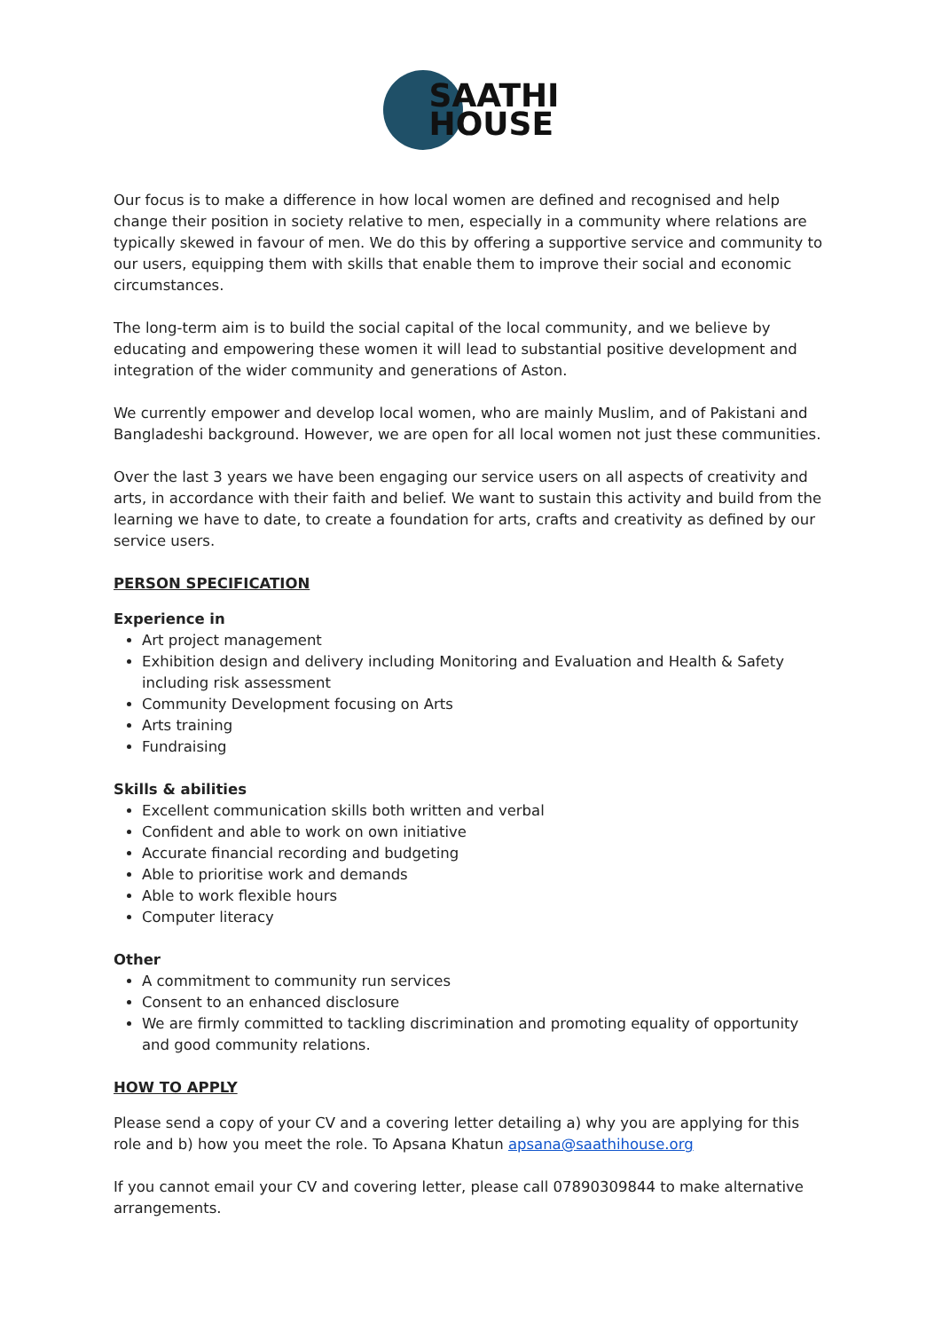SAATHI
HOUSE
Our focus is to make a difference in how local women are defined and recognised and help change their position in society relative to men, especially in a community where relations are typically skewed in favour of men. We do this by offering a supportive service and community to our users, equipping them with skills that enable them to improve their social and economic circumstances.
The long-term aim is to build the social capital of the local community, and we believe by educating and empowering these women it will lead to substantial positive development and integration of the wider community and generations of Aston.
We currently empower and develop local women, who are mainly Muslim, and of Pakistani and Bangladeshi background. However, we are open for all local women not just these communities.
Over the last 3 years we have been engaging our service users on all aspects of creativity and arts, in accordance with their faith and belief. We want to sustain this activity and build from the learning we have to date, to create a foundation for arts, crafts and creativity as defined by our service users.
PERSON SPECIFICATION
Experience in
Art project management
Exhibition design and delivery including Monitoring and Evaluation and Health & Safety including risk assessment
Community Development focusing on Arts
Arts training
Fundraising
Skills & abilities
Excellent communication skills both written and verbal
Confident and able to work on own initiative
Accurate financial recording and budgeting
Able to prioritise work and demands
Able to work flexible hours
Computer literacy
Other
A commitment to community run services
Consent to an enhanced disclosure
We are firmly committed to tackling discrimination and promoting equality of opportunity and good community relations.
HOW TO APPLY
Please send a copy of your CV and a covering letter detailing a) why you are applying for this role and b) how you meet the role. To Apsana Khatun apsana@saathihouse.org
If you cannot email your CV and covering letter, please call 07890309844 to make alternative arrangements.